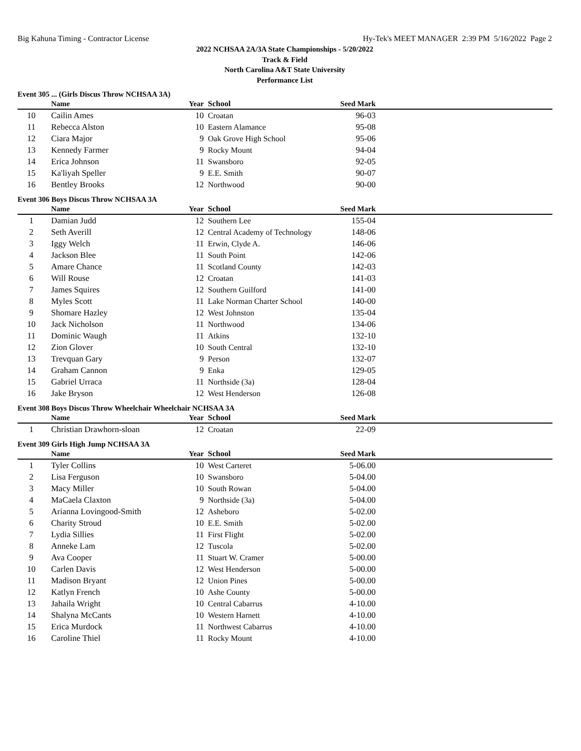Big Kahuna Timing - Contractor License Hy-Tek's MEET MANAGER 2:39 PM 5/16/2022 Page 2
2022 NCHSAA 2A/3A State Championships - 5/20/2022
Track & Field
North Carolina A&T State University
Performance List
Event 305 ... (Girls Discus Throw NCHSAA 3A)
| | Name | Year | School | Seed Mark | |
| --- | --- | --- | --- | --- | --- |
| 10 | Cailin Ames | 10 | Croatan | 96-03 | |
| 11 | Rebecca Alston | 10 | Eastern Alamance | 95-08 | |
| 12 | Ciara Major | 9 | Oak Grove High School | 95-06 | |
| 13 | Kennedy Farmer | 9 | Rocky Mount | 94-04 | |
| 14 | Erica Johnson | 11 | Swansboro | 92-05 | |
| 15 | Ka'liyah Speller | 9 | E.E. Smith | 90-07 | |
| 16 | Bentley Brooks | 12 | Northwood | 90-00 | |
Event 306 Boys Discus Throw NCHSAA 3A
| | Name | Year | School | Seed Mark | |
| --- | --- | --- | --- | --- | --- |
| 1 | Damian Judd | 12 | Southern Lee | 155-04 | |
| 2 | Seth Averill | 12 | Central Academy of Technology | 148-06 | |
| 3 | Iggy Welch | 11 | Erwin, Clyde A. | 146-06 | |
| 4 | Jackson Blee | 11 | South Point | 142-06 | |
| 5 | Amare Chance | 11 | Scotland County | 142-03 | |
| 6 | Will Rouse | 12 | Croatan | 141-03 | |
| 7 | James Squires | 12 | Southern Guilford | 141-00 | |
| 8 | Myles Scott | 11 | Lake Norman Charter School | 140-00 | |
| 9 | Shomare Hazley | 12 | West Johnston | 135-04 | |
| 10 | Jack Nicholson | 11 | Northwood | 134-06 | |
| 11 | Dominic Waugh | 11 | Atkins | 132-10 | |
| 12 | Zion Glover | 10 | South Central | 132-10 | |
| 13 | Trevquan Gary | 9 | Person | 132-07 | |
| 14 | Graham Cannon | 9 | Enka | 129-05 | |
| 15 | Gabriel Urraca | 11 | Northside (3a) | 128-04 | |
| 16 | Jake Bryson | 12 | West Henderson | 126-08 | |
Event 308 Boys Discus Throw Wheelchair Wheelchair NCHSAA 3A
| | Name | Year | School | Seed Mark | |
| --- | --- | --- | --- | --- | --- |
| 1 | Christian Drawhorn-sloan | 12 | Croatan | 22-09 | |
Event 309 Girls High Jump NCHSAA 3A
| | Name | Year | School | Seed Mark | |
| --- | --- | --- | --- | --- | --- |
| 1 | Tyler Collins | 10 | West Carteret | 5-06.00 | |
| 2 | Lisa Ferguson | 10 | Swansboro | 5-04.00 | |
| 3 | Macy Miller | 10 | South Rowan | 5-04.00 | |
| 4 | MaCaela Claxton | 9 | Northside (3a) | 5-04.00 | |
| 5 | Arianna Lovingood-Smith | 12 | Asheboro | 5-02.00 | |
| 6 | Charity Stroud | 10 | E.E. Smith | 5-02.00 | |
| 7 | Lydia Sillies | 11 | First Flight | 5-02.00 | |
| 8 | Anneke Lam | 12 | Tuscola | 5-02.00 | |
| 9 | Ava Cooper | 11 | Stuart W. Cramer | 5-00.00 | |
| 10 | Carlen Davis | 12 | West Henderson | 5-00.00 | |
| 11 | Madison Bryant | 12 | Union Pines | 5-00.00 | |
| 12 | Katlyn French | 10 | Ashe County | 5-00.00 | |
| 13 | Jahaila Wright | 10 | Central Cabarrus | 4-10.00 | |
| 14 | Shalyna McCants | 10 | Western Harnett | 4-10.00 | |
| 15 | Erica Murdock | 11 | Northwest Cabarrus | 4-10.00 | |
| 16 | Caroline Thiel | 11 | Rocky Mount | 4-10.00 | |